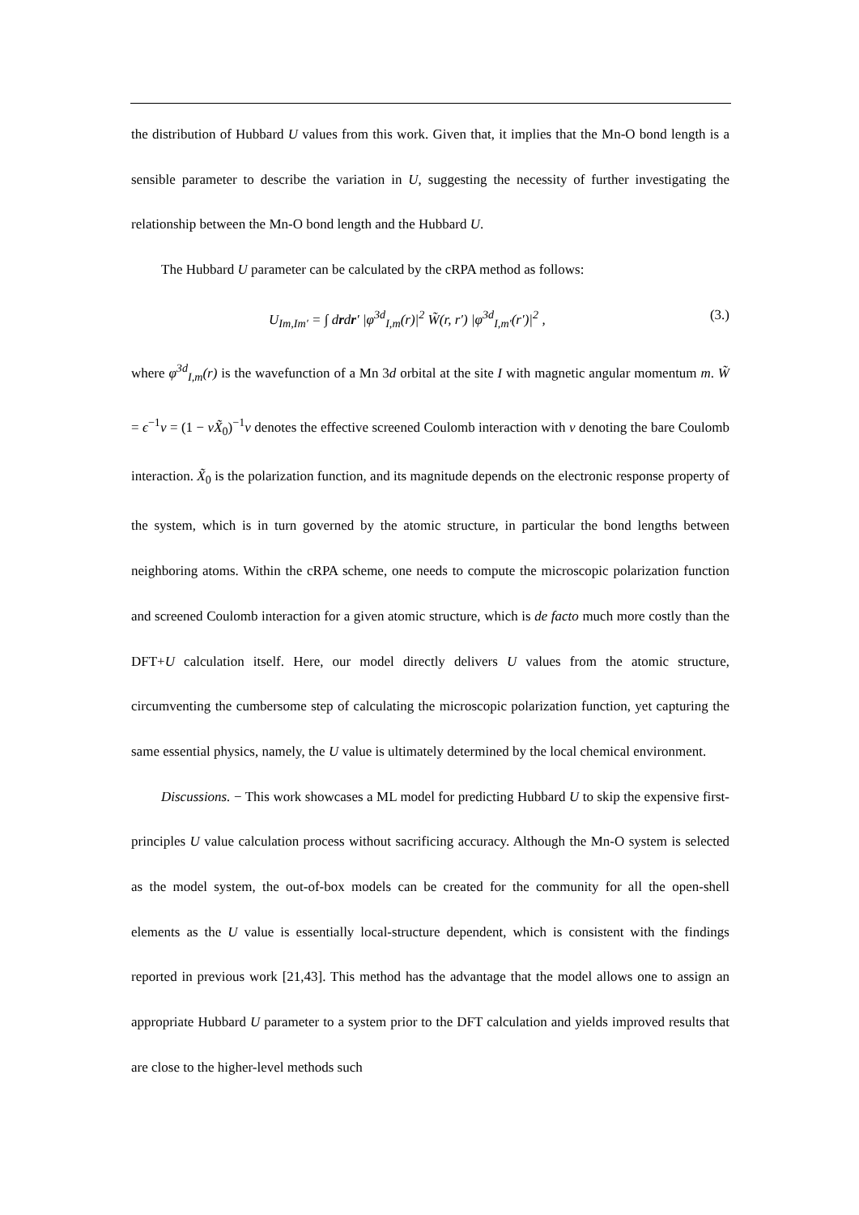the distribution of Hubbard U values from this work. Given that, it implies that the Mn-O bond length is a sensible parameter to describe the variation in U, suggesting the necessity of further investigating the relationship between the Mn-O bond length and the Hubbard U.
The Hubbard U parameter can be calculated by the cRPA method as follows:
U<sub>Im,Im′</sub> = ∫ drdr′ |φ<sup>3d</sup><sub>I,m</sub>(r)|<sup>2</sup> W̃(r, r′) |φ<sup>3d</sup><sub>I,m′</sub>(r′)|<sup>2</sup> , (3.)
where φ<sup>3d</sup><sub>I,m</sub>(r) is the wavefunction of a Mn 3d orbital at the site I with magnetic angular momentum m. W̃ = ϵ<sup>−1</sup>v = (1 − vX̃<sub>0</sub>)<sup>−1</sup>v denotes the effective screened Coulomb interaction with v denoting the bare Coulomb interaction. X̃<sub>0</sub> is the polarization function, and its magnitude depends on the electronic response property of the system, which is in turn governed by the atomic structure, in particular the bond lengths between neighboring atoms. Within the cRPA scheme, one needs to compute the microscopic polarization function and screened Coulomb interaction for a given atomic structure, which is de facto much more costly than the DFT+U calculation itself. Here, our model directly delivers U values from the atomic structure, circumventing the cumbersome step of calculating the microscopic polarization function, yet capturing the same essential physics, namely, the U value is ultimately determined by the local chemical environment.
Discussions. − This work showcases a ML model for predicting Hubbard U to skip the expensive first-principles U value calculation process without sacrificing accuracy. Although the Mn-O system is selected as the model system, the out-of-box models can be created for the community for all the open-shell elements as the U value is essentially local-structure dependent, which is consistent with the findings reported in previous work [21,43]. This method has the advantage that the model allows one to assign an appropriate Hubbard U parameter to a system prior to the DFT calculation and yields improved results that are close to the higher-level methods such